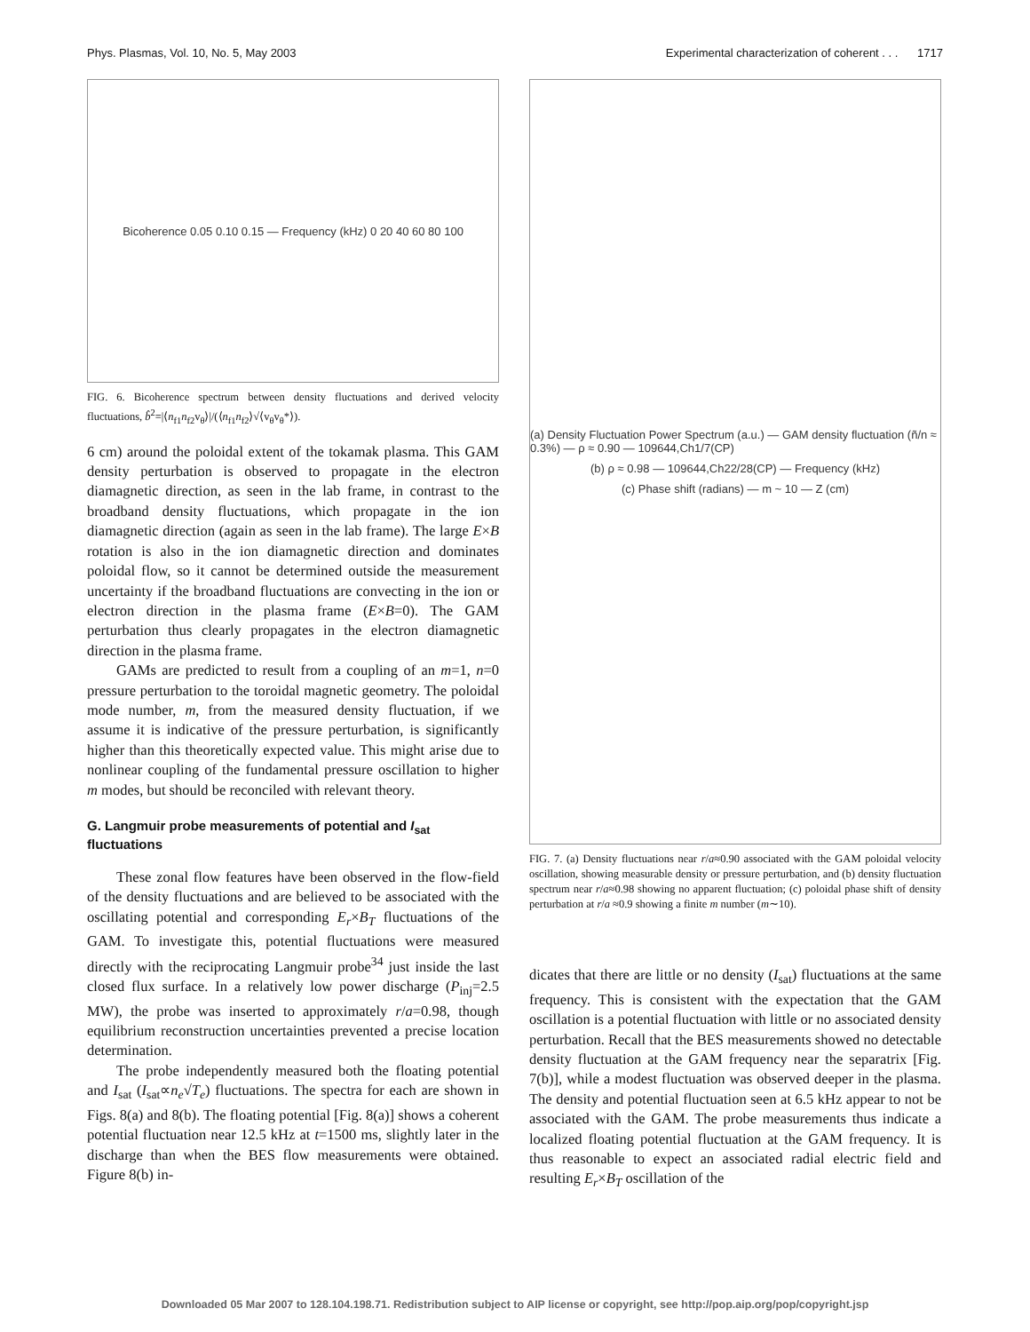Phys. Plasmas, Vol. 10, No. 5, May 2003 Experimental characterization of coherent . . . 1717
Bicoherence 0.05 0.10 0.15 — Frequency (kHz) 0 20 40 60 80 100
FIG. 6. Bicoherence spectrum between density fluctuations and derived velocity fluctuations, b̂<sup>2</sup>=|⟨n<sub>f1</sub>n<sub>f2</sub>v<sub>θ</sub>⟩|/(⟨n<sub>f1</sub>n<sub>f2</sub>⟩√⟨v<sub>θ</sub>v<sub>θ</sub>*⟩).
6 cm) around the poloidal extent of the tokamak plasma. This GAM density perturbation is observed to propagate in the electron diamagnetic direction, as seen in the lab frame, in contrast to the broadband density fluctuations, which propagate in the ion diamagnetic direction (again as seen in the lab frame). The large E×B rotation is also in the ion diamagnetic direction and dominates poloidal flow, so it cannot be determined outside the measurement uncertainty if the broadband fluctuations are convecting in the ion or electron direction in the plasma frame (E×B=0). The GAM perturbation thus clearly propagates in the electron diamagnetic direction in the plasma frame.
GAMs are predicted to result from a coupling of an m=1, n=0 pressure perturbation to the toroidal magnetic geometry. The poloidal mode number, m, from the measured density fluctuation, if we assume it is indicative of the pressure perturbation, is significantly higher than this theoretically expected value. This might arise due to nonlinear coupling of the fundamental pressure oscillation to higher m modes, but should be reconciled with relevant theory.
G. Langmuir probe measurements of potential and I<sub>sat</sub> fluctuations
These zonal flow features have been observed in the flow-field of the density fluctuations and are believed to be associated with the oscillating potential and corresponding E<sub>r</sub>×B<sub>T</sub> fluctuations of the GAM. To investigate this, potential fluctuations were measured directly with the reciprocating Langmuir probe<sup>34</sup> just inside the last closed flux surface. In a relatively low power discharge (P<sub>inj</sub>=2.5 MW), the probe was inserted to approximately r/a=0.98, though equilibrium reconstruction uncertainties prevented a precise location determination.
The probe independently measured both the floating potential and I<sub>sat</sub> (I<sub>sat</sub>∝n<sub>e</sub>√T<sub>e</sub>) fluctuations. The spectra for each are shown in Figs. 8(a) and 8(b). The floating potential [Fig. 8(a)] shows a coherent potential fluctuation near 12.5 kHz at t=1500 ms, slightly later in the discharge than when the BES flow measurements were obtained. Figure 8(b) in-
(a) Density Fluctuation Power Spectrum (a.u.) — GAM density fluctuation (ñ/n ≈ 0.3%) — ρ ≈ 0.90 — 109644,Ch1/7(CP)
(b) ρ ≈ 0.98 — 109644,Ch22/28(CP) — Frequency (kHz)
(c) Phase shift (radians) — m ~ 10 — Z (cm)
FIG. 7. (a) Density fluctuations near r/a≈0.90 associated with the GAM poloidal velocity oscillation, showing measurable density or pressure perturbation, and (b) density fluctuation spectrum near r/a≈0.98 showing no apparent fluctuation; (c) poloidal phase shift of density perturbation at r/a ≈0.9 showing a finite m number (m∼10).
dicates that there are little or no density (I<sub>sat</sub>) fluctuations at the same frequency. This is consistent with the expectation that the GAM oscillation is a potential fluctuation with little or no associated density perturbation. Recall that the BES measurements showed no detectable density fluctuation at the GAM frequency near the separatrix [Fig. 7(b)], while a modest fluctuation was observed deeper in the plasma. The density and potential fluctuation seen at 6.5 kHz appear to not be associated with the GAM. The probe measurements thus indicate a localized floating potential fluctuation at the GAM frequency. It is thus reasonable to expect an associated radial electric field and resulting E<sub>r</sub>×B<sub>T</sub> oscillation of the
Downloaded 05 Mar 2007 to 128.104.198.71. Redistribution subject to AIP license or copyright, see http://pop.aip.org/pop/copyright.jsp